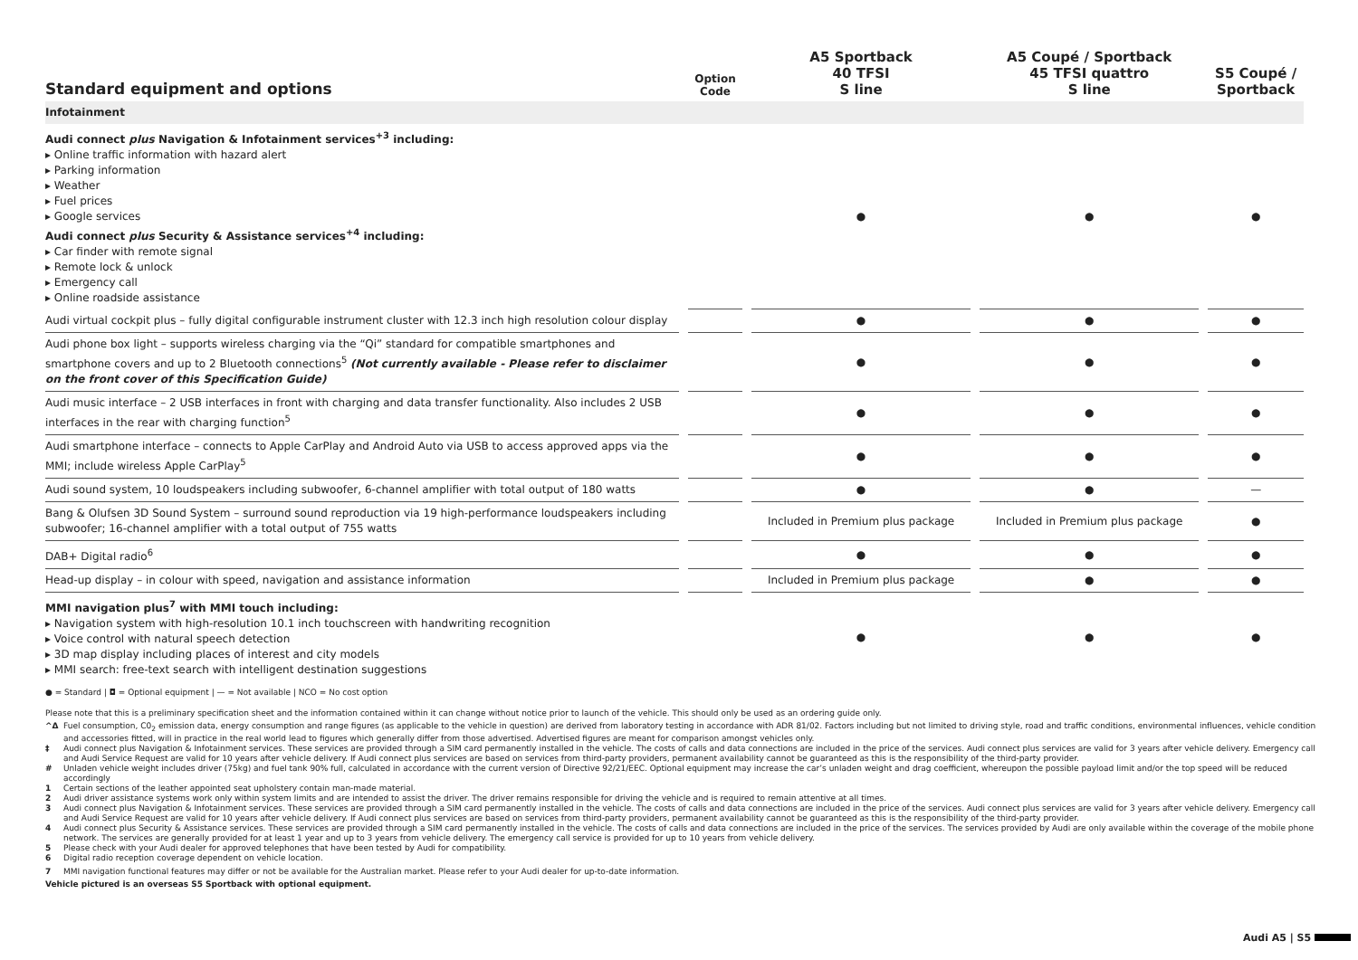| Standard equipment and options | Option Code | A5 Sportback 40 TFSI S line | A5 Coupé / Sportback 45 TFSI quattro S line | S5 Coupé / Sportback |
| --- | --- | --- | --- | --- |
| Infotainment | | | | |
| Audi connect plus Navigation & Infotainment services<sup>+3</sup> including: ▸ Online traffic information with hazard alert ▸ Parking information ▸ Weather ▸ Fuel prices ▸ Google services Audi connect plus Security & Assistance services<sup>+4</sup> including: ▸ Car finder with remote signal ▸ Remote lock & unlock ▸ Emergency call ▸ Online roadside assistance | | ● | ● | ● |
| Audi virtual cockpit plus – fully digital configurable instrument cluster with 12.3 inch high resolution colour display | | ● | ● | ● |
| Audi phone box light – supports wireless charging via the “Qi” standard for compatible smartphones and smartphone covers and up to 2 Bluetooth connections<sup>5</sup> (Not currently available - Please refer to disclaimer on the front cover of this Specification Guide) | | ● | ● | ● |
| Audi music interface – 2 USB interfaces in front with charging and data transfer functionality. Also includes 2 USB interfaces in the rear with charging function<sup>5</sup> | | ● | ● | ● |
| Audi smartphone interface – connects to Apple CarPlay and Android Auto via USB to access approved apps via the MMI; include wireless Apple CarPlay<sup>5</sup> | | ● | ● | ● |
| Audi sound system, 10 loudspeakers including subwoofer, 6-channel amplifier with total output of 180 watts | | ● | ● | — |
| Bang & Olufsen 3D Sound System – surround sound reproduction via 19 high-performance loudspeakers including subwoofer; 16-channel amplifier with a total output of 755 watts | | Included in Premium plus package | Included in Premium plus package | ● |
| DAB+ Digital radio<sup>6</sup> | | ● | ● | ● |
| Head-up display – in colour with speed, navigation and assistance information | | Included in Premium plus package | ● | ● |
| MMI navigation plus<sup>7</sup> with MMI touch including: ▸ Navigation system with high-resolution 10.1 inch touchscreen with handwriting recognition ▸ Voice control with natural speech detection ▸ 3D map display including places of interest and city models ▸ MMI search: free-text search with intelligent destination suggestions | | ● | ● | ● |
● = Standard | ◘ = Optional equipment | — = Not available | NCO = No cost option
Please note that this is a preliminary specification sheet and the information contained within it can change without notice prior to launch of the vehicle. This should only be used as an ordering guide only.
^Δ Fuel consumption, C0<sub>2</sub> emission data, energy consumption and range figures (as applicable to the vehicle in question) are derived from laboratory testing in accordance with ADR 81/02. Factors including but not limited to driving style, road and traffic conditions, environmental influences, vehicle condition and accessories fitted, will in practice in the real world lead to figures which generally differ from those advertised. Advertised figures are meant for comparison amongst vehicles only.
‡ Audi connect plus Navigation & Infotainment services. These services are provided through a SIM card permanently installed in the vehicle. The costs of calls and data connections are included in the price of the services. Audi connect plus services are valid for 3 years after vehicle delivery. Emergency call and Audi Service Request are valid for 10 years after vehicle delivery. If Audi connect plus services are based on services from third-party providers, permanent availability cannot be guaranteed as this is the responsibility of the third-party provider.
# Unladen vehicle weight includes driver (75kg) and fuel tank 90% full, calculated in accordance with the current version of Directive 92/21/EEC. Optional equipment may increase the car’s unladen weight and drag coefficient, whereupon the possible payload limit and/or the top speed will be reduced accordingly
1 Certain sections of the leather appointed seat upholstery contain man-made material.
2 Audi driver assistance systems work only within system limits and are intended to assist the driver. The driver remains responsible for driving the vehicle and is required to remain attentive at all times.
3 Audi connect plus Navigation & Infotainment services. These services are provided through a SIM card permanently installed in the vehicle. The costs of calls and data connections are included in the price of the services. Audi connect plus services are valid for 3 years after vehicle delivery. Emergency call and Audi Service Request are valid for 10 years after vehicle delivery. If Audi connect plus services are based on services from third-party providers, permanent availability cannot be guaranteed as this is the responsibility of the third-party provider.
4 Audi connect plus Security & Assistance services. These services are provided through a SIM card permanently installed in the vehicle. The costs of calls and data connections are included in the price of the services. The services provided by Audi are only available within the coverage of the mobile phone network. The services are generally provided for at least 1 year and up to 3 years from vehicle delivery. The emergency call service is provided for up to 10 years from vehicle delivery.
5 Please check with your Audi dealer for approved telephones that have been tested by Audi for compatibility.
6 Digital radio reception coverage dependent on vehicle location.
7 MMI navigation functional features may differ or not be available for the Australian market. Please refer to your Audi dealer for up-to-date information.
Vehicle pictured is an overseas S5 Sportback with optional equipment.
Audi A5 | S5